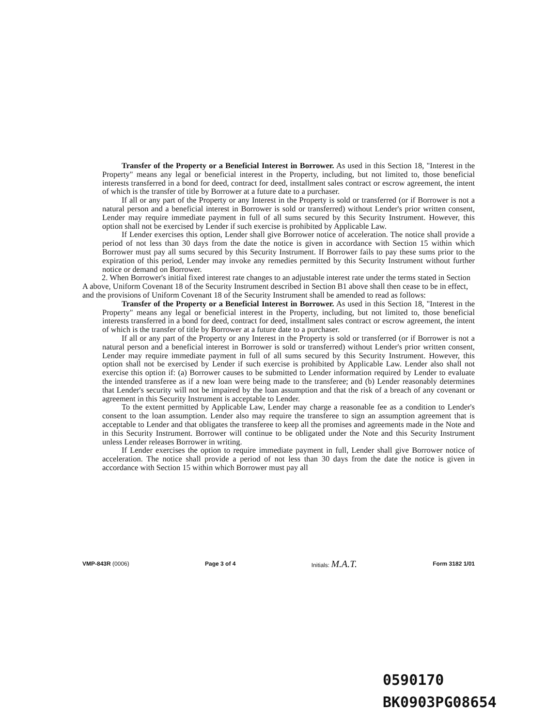Transfer of the Property or a Beneficial Interest in Borrower. As used in this Section 18, "Interest in the Property" means any legal or beneficial interest in the Property, including, but not limited to, those beneficial interests transferred in a bond for deed, contract for deed, installment sales contract or escrow agreement, the intent of which is the transfer of title by Borrower at a future date to a purchaser.
If all or any part of the Property or any Interest in the Property is sold or transferred (or if Borrower is not a natural person and a beneficial interest in Borrower is sold or transferred) without Lender's prior written consent, Lender may require immediate payment in full of all sums secured by this Security Instrument. However, this option shall not be exercised by Lender if such exercise is prohibited by Applicable Law.
If Lender exercises this option, Lender shall give Borrower notice of acceleration. The notice shall provide a period of not less than 30 days from the date the notice is given in accordance with Section 15 within which Borrower must pay all sums secured by this Security Instrument. If Borrower fails to pay these sums prior to the expiration of this period, Lender may invoke any remedies permitted by this Security Instrument without further notice or demand on Borrower.
2. When Borrower's initial fixed interest rate changes to an adjustable interest rate under the terms stated in Section A above, Uniform Covenant 18 of the Security Instrument described in Section B1 above shall then cease to be in effect, and the provisions of Uniform Covenant 18 of the Security Instrument shall be amended to read as follows:
Transfer of the Property or a Beneficial Interest in Borrower. As used in this Section 18, "Interest in the Property" means any legal or beneficial interest in the Property, including, but not limited to, those beneficial interests transferred in a bond for deed, contract for deed, installment sales contract or escrow agreement, the intent of which is the transfer of title by Borrower at a future date to a purchaser.
If all or any part of the Property or any Interest in the Property is sold or transferred (or if Borrower is not a natural person and a beneficial interest in Borrower is sold or transferred) without Lender's prior written consent, Lender may require immediate payment in full of all sums secured by this Security Instrument. However, this option shall not be exercised by Lender if such exercise is prohibited by Applicable Law. Lender also shall not exercise this option if: (a) Borrower causes to be submitted to Lender information required by Lender to evaluate the intended transferee as if a new loan were being made to the transferee; and (b) Lender reasonably determines that Lender's security will not be impaired by the loan assumption and that the risk of a breach of any covenant or agreement in this Security Instrument is acceptable to Lender.
To the extent permitted by Applicable Law, Lender may charge a reasonable fee as a condition to Lender's consent to the loan assumption. Lender also may require the transferee to sign an assumption agreement that is acceptable to Lender and that obligates the transferee to keep all the promises and agreements made in the Note and in this Security Instrument. Borrower will continue to be obligated under the Note and this Security Instrument unless Lender releases Borrower in writing.
If Lender exercises the option to require immediate payment in full, Lender shall give Borrower notice of acceleration. The notice shall provide a period of not less than 30 days from the date the notice is given in accordance with Section 15 within which Borrower must pay all
VMP-843R (0006) Page 3 of 4 Initials: M.A.T. Form 3182 1/01
0590170
BK0903PG08654